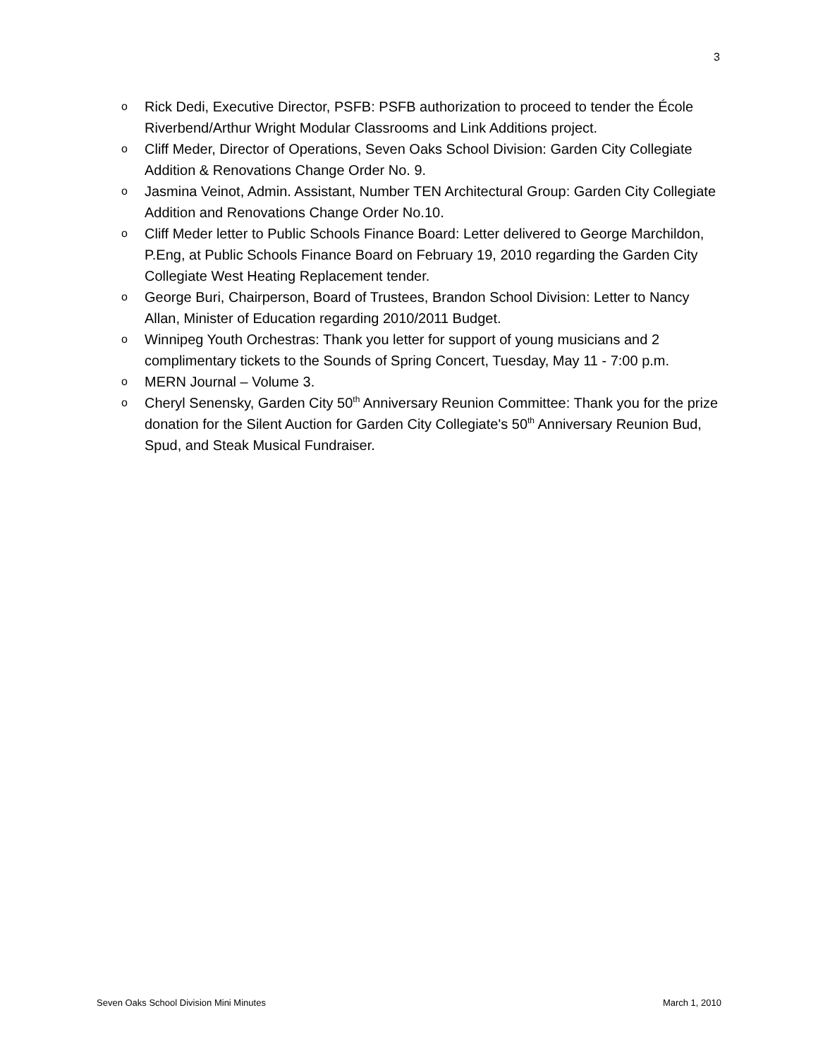3
o Rick Dedi, Executive Director, PSFB: PSFB authorization to proceed to tender the École Riverbend/Arthur Wright Modular Classrooms and Link Additions project.
o Cliff Meder, Director of Operations, Seven Oaks School Division: Garden City Collegiate Addition & Renovations Change Order No. 9.
o Jasmina Veinot, Admin. Assistant, Number TEN Architectural Group: Garden City Collegiate Addition and Renovations Change Order No.10.
o Cliff Meder letter to Public Schools Finance Board: Letter delivered to George Marchildon, P.Eng, at Public Schools Finance Board on February 19, 2010 regarding the Garden City Collegiate West Heating Replacement tender.
o George Buri, Chairperson, Board of Trustees, Brandon School Division: Letter to Nancy Allan, Minister of Education regarding 2010/2011 Budget.
o Winnipeg Youth Orchestras: Thank you letter for support of young musicians and 2 complimentary tickets to the Sounds of Spring Concert, Tuesday, May 11 - 7:00 p.m.
o MERN Journal – Volume 3.
o Cheryl Senensky, Garden City 50<sup>th</sup> Anniversary Reunion Committee: Thank you for the prize donation for the Silent Auction for Garden City Collegiate's 50<sup>th</sup> Anniversary Reunion Bud, Spud, and Steak Musical Fundraiser.
Seven Oaks School Division Mini Minutes March 1, 2010